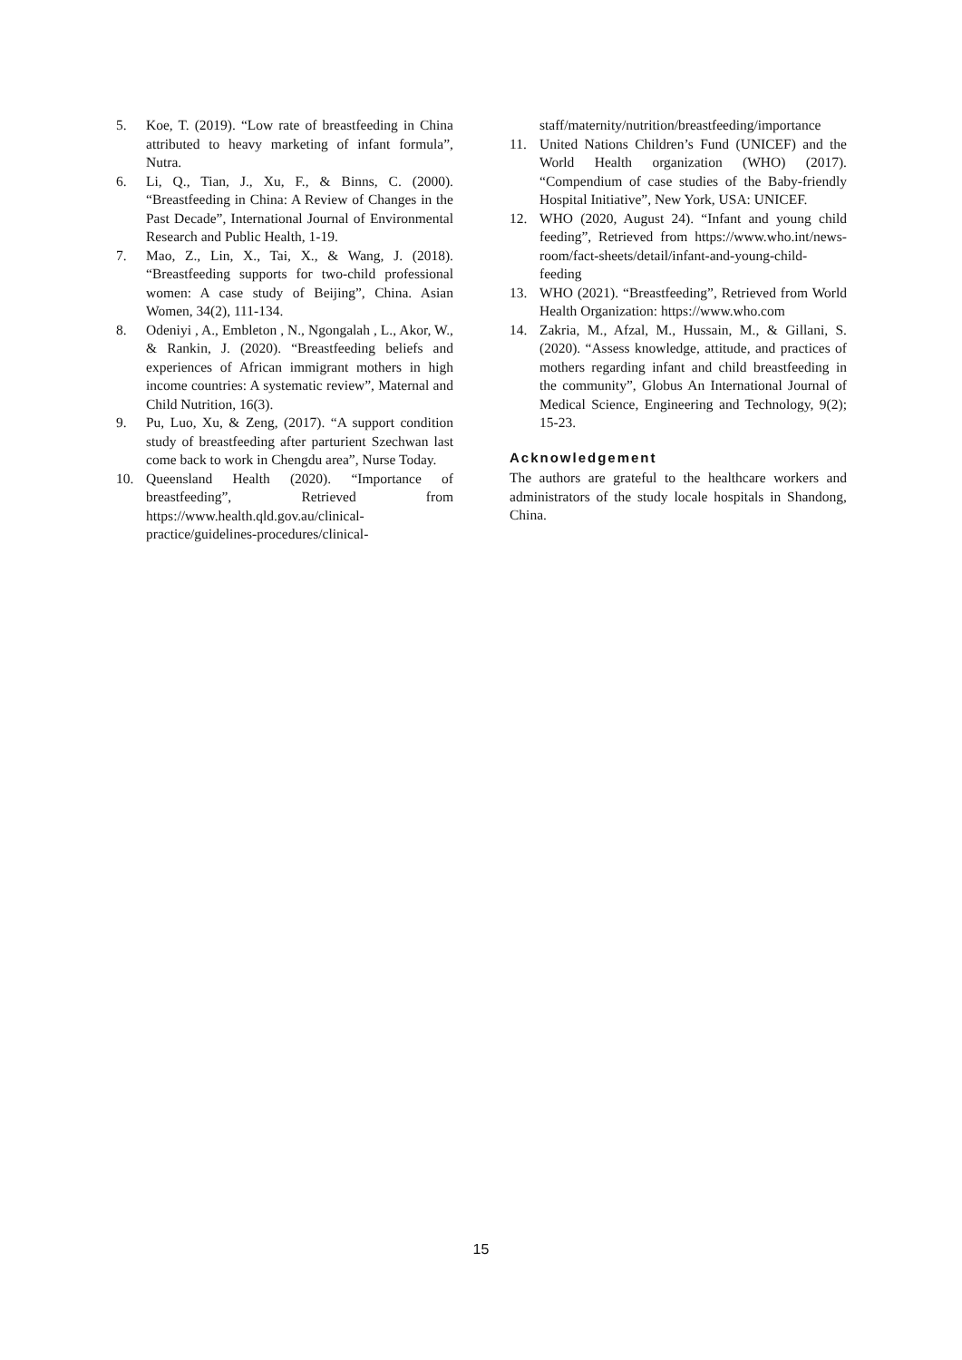5. Koe, T. (2019). “Low rate of breastfeeding in China attributed to heavy marketing of infant formula”, Nutra.
6. Li, Q., Tian, J., Xu, F., & Binns, C. (2000). “Breastfeeding in China: A Review of Changes in the Past Decade”, International Journal of Environmental Research and Public Health, 1-19.
7. Mao, Z., Lin, X., Tai, X., & Wang, J. (2018). “Breastfeeding supports for two-child professional women: A case study of Beijing”, China. Asian Women, 34(2), 111-134.
8. Odeniyi , A., Embleton , N., Ngongalah , L., Akor, W., & Rankin, J. (2020). “Breastfeeding beliefs and experiences of African immigrant mothers in high income countries: A systematic review”, Maternal and Child Nutrition, 16(3).
9. Pu, Luo, Xu, & Zeng, (2017). “A support condition study of breastfeeding after parturient Szechwan last come back to work in Chengdu area”, Nurse Today.
10. Queensland Health (2020). “Importance of breastfeeding”, Retrieved from https://www.health.qld.gov.au/clinical-practice/guidelines-procedures/clinical-
staff/maternity/nutrition/breastfeeding/importance
11. United Nations Children’s Fund (UNICEF) and the World Health organization (WHO) (2017). “Compendium of case studies of the Baby-friendly Hospital Initiative”, New York, USA: UNICEF.
12. WHO (2020, August 24). “Infant and young child feeding”, Retrieved from https://www.who.int/news-room/fact-sheets/detail/infant-and-young-child-feeding
13. WHO (2021). “Breastfeeding”, Retrieved from World Health Organization: https://www.who.com
14. Zakria, M., Afzal, M., Hussain, M., & Gillani, S. (2020). “Assess knowledge, attitude, and practices of mothers regarding infant and child breastfeeding in the community”, Globus An International Journal of Medical Science, Engineering and Technology, 9(2); 15-23.
Acknowledgement
The authors are grateful to the healthcare workers and administrators of the study locale hospitals in Shandong, China.
15